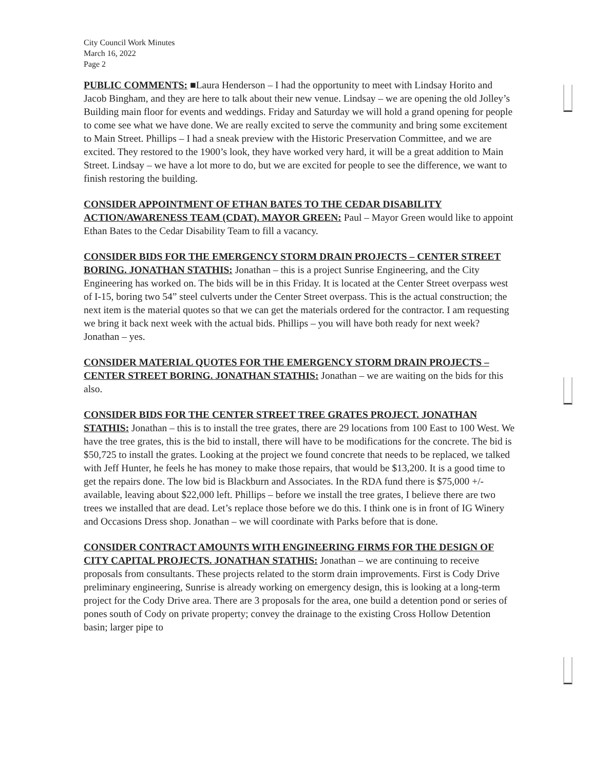City Council Work Minutes
March 16, 2022
Page 2
PUBLIC COMMENTS: ■Laura Henderson – I had the opportunity to meet with Lindsay Horito and Jacob Bingham, and they are here to talk about their new venue. Lindsay – we are opening the old Jolley’s Building main floor for events and weddings. Friday and Saturday we will hold a grand opening for people to come see what we have done. We are really excited to serve the community and bring some excitement to Main Street. Phillips – I had a sneak preview with the Historic Preservation Committee, and we are excited. They restored to the 1900’s look, they have worked very hard, it will be a great addition to Main Street. Lindsay – we have a lot more to do, but we are excited for people to see the difference, we want to finish restoring the building.
CONSIDER APPOINTMENT OF ETHAN BATES TO THE CEDAR DISABILITY ACTION/AWARENESS TEAM (CDAT). MAYOR GREEN: Paul – Mayor Green would like to appoint Ethan Bates to the Cedar Disability Team to fill a vacancy.
CONSIDER BIDS FOR THE EMERGENCY STORM DRAIN PROJECTS – CENTER STREET BORING. JONATHAN STATHIS: Jonathan – this is a project Sunrise Engineering, and the City Engineering has worked on. The bids will be in this Friday. It is located at the Center Street overpass west of I-15, boring two 54” steel culverts under the Center Street overpass. This is the actual construction; the next item is the material quotes so that we can get the materials ordered for the contractor. I am requesting we bring it back next week with the actual bids. Phillips – you will have both ready for next week? Jonathan – yes.
CONSIDER MATERIAL QUOTES FOR THE EMERGENCY STORM DRAIN PROJECTS – CENTER STREET BORING. JONATHAN STATHIS: Jonathan – we are waiting on the bids for this also.
CONSIDER BIDS FOR THE CENTER STREET TREE GRATES PROJECT. JONATHAN STATHIS: Jonathan – this is to install the tree grates, there are 29 locations from 100 East to 100 West. We have the tree grates, this is the bid to install, there will have to be modifications for the concrete. The bid is $50,725 to install the grates. Looking at the project we found concrete that needs to be replaced, we talked with Jeff Hunter, he feels he has money to make those repairs, that would be $13,200. It is a good time to get the repairs done. The low bid is Blackburn and Associates. In the RDA fund there is $75,000 +/- available, leaving about $22,000 left. Phillips – before we install the tree grates, I believe there are two trees we installed that are dead. Let’s replace those before we do this. I think one is in front of IG Winery and Occasions Dress shop. Jonathan – we will coordinate with Parks before that is done.
CONSIDER CONTRACT AMOUNTS WITH ENGINEERING FIRMS FOR THE DESIGN OF CITY CAPITAL PROJECTS. JONATHAN STATHIS: Jonathan – we are continuing to receive proposals from consultants. These projects related to the storm drain improvements. First is Cody Drive preliminary engineering, Sunrise is already working on emergency design, this is looking at a long-term project for the Cody Drive area. There are 3 proposals for the area, one build a detention pond or series of pones south of Cody on private property; convey the drainage to the existing Cross Hollow Detention basin; larger pipe to